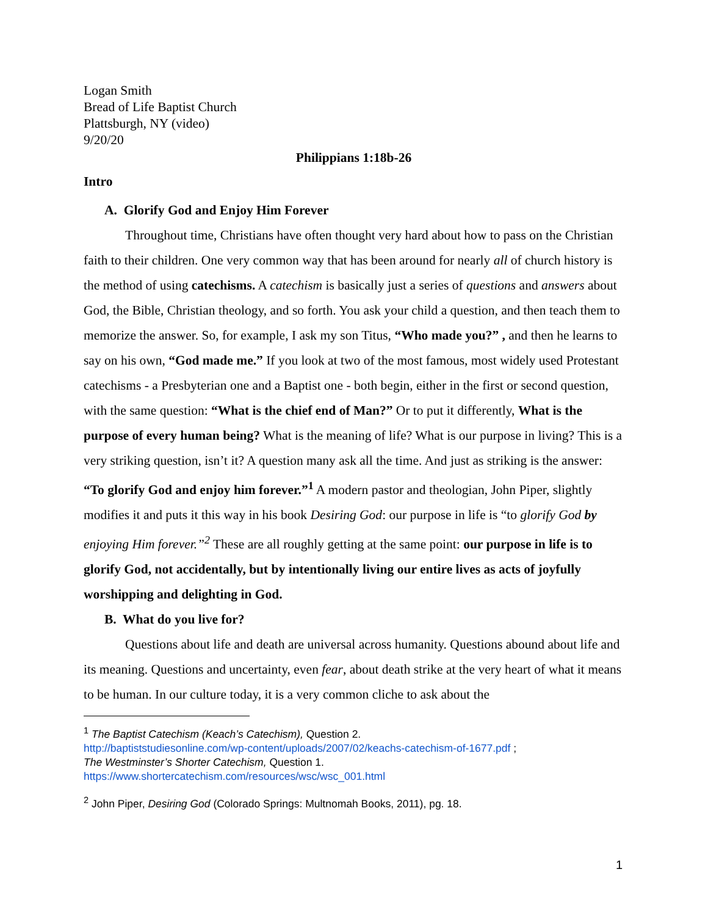Logan Smith
Bread of Life Baptist Church
Plattsburgh, NY (video)
9/20/20
Philippians 1:18b-26
Intro
A. Glorify God and Enjoy Him Forever
Throughout time, Christians have often thought very hard about how to pass on the Christian faith to their children. One very common way that has been around for nearly all of church history is the method of using catechisms. A catechism is basically just a series of questions and answers about God, the Bible, Christian theology, and so forth. You ask your child a question, and then teach them to memorize the answer. So, for example, I ask my son Titus, “Who made you?” , and then he learns to say on his own, “God made me.” If you look at two of the most famous, most widely used Protestant catechisms - a Presbyterian one and a Baptist one - both begin, either in the first or second question, with the same question: “What is the chief end of Man?” Or to put it differently, What is the purpose of every human being? What is the meaning of life? What is our purpose in living? This is a very striking question, isn’t it? A question many ask all the time. And just as striking is the answer: “To glorify God and enjoy him forever.”<sup>1</sup> A modern pastor and theologian, John Piper, slightly modifies it and puts it this way in his book Desiring God: our purpose in life is “to glorify God by enjoying Him forever.”<sup>2</sup> These are all roughly getting at the same point: our purpose in life is to glorify God, not accidentally, but by intentionally living our entire lives as acts of joyfully worshipping and delighting in God.
B. What do you live for?
Questions about life and death are universal across humanity. Questions abound about life and its meaning. Questions and uncertainty, even fear, about death strike at the very heart of what it means to be human. In our culture today, it is a very common cliche to ask about the
<sup>1</sup> The Baptist Catechism (Keach’s Catechism), Question 2.
http://baptiststudiesonline.com/wp-content/uploads/2007/02/keachs-catechism-of-1677.pdf ;
The Westminster’s Shorter Catechism, Question 1.
https://www.shortercatechism.com/resources/wsc/wsc_001.html
<sup>2</sup> John Piper, Desiring God (Colorado Springs: Multnomah Books, 2011), pg. 18.
1